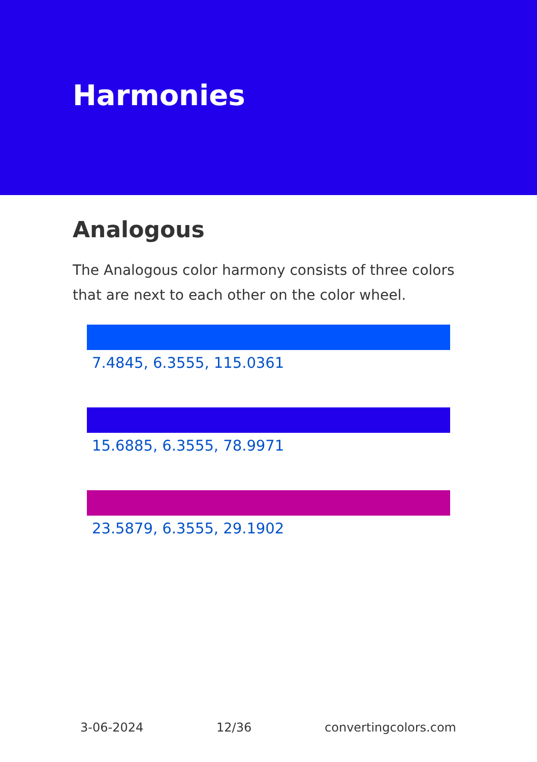Harmonies
Analogous
The Analogous color harmony consists of three colors that are next to each other on the color wheel.
7.4845, 6.3555, 115.0361
15.6885, 6.3555, 78.9971
23.5879, 6.3555, 29.1902
3-06-2024 12/36 convertingcolors.com